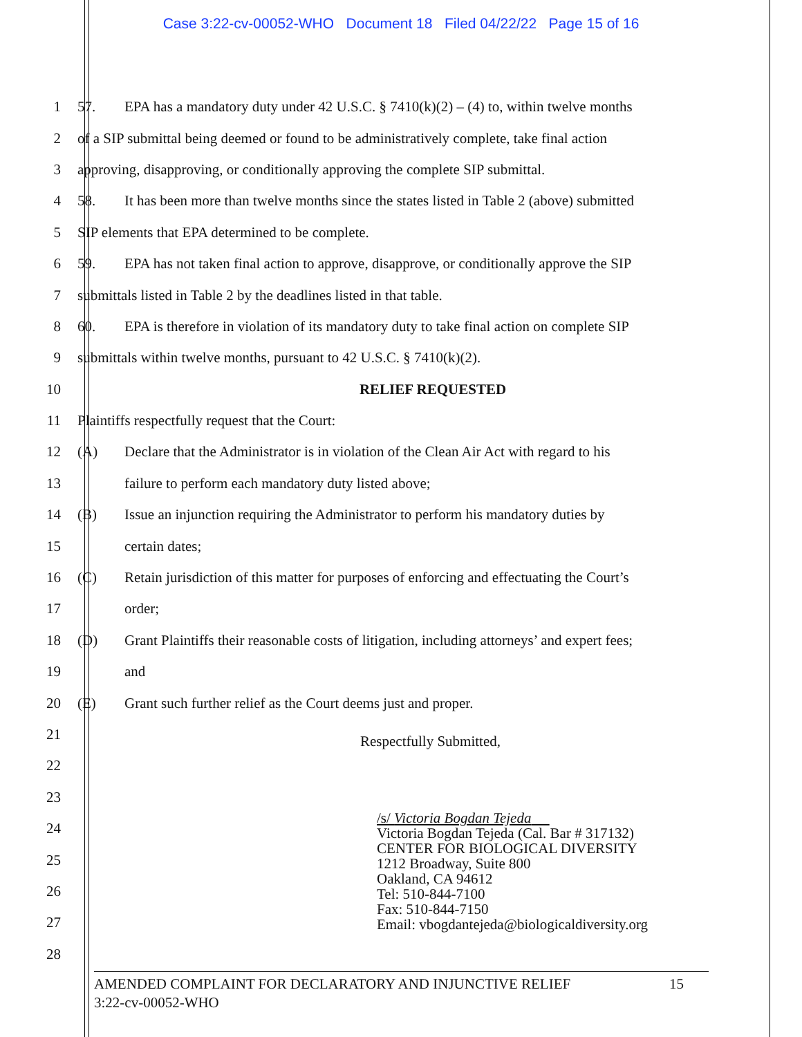Case 3:22-cv-00052-WHO Document 18 Filed 04/22/22 Page 15 of 16
1 57. EPA has a mandatory duty under 42 U.S.C. § 7410(k)(2) – (4) to, within twelve months
2 of a SIP submittal being deemed or found to be administratively complete, take final action
3 approving, disapproving, or conditionally approving the complete SIP submittal.
4 58. It has been more than twelve months since the states listed in Table 2 (above) submitted
5 SIP elements that EPA determined to be complete.
6 59. EPA has not taken final action to approve, disapprove, or conditionally approve the SIP
7 submittals listed in Table 2 by the deadlines listed in that table.
8 60. EPA is therefore in violation of its mandatory duty to take final action on complete SIP
9 submittals within twelve months, pursuant to 42 U.S.C. § 7410(k)(2).
10 RELIEF REQUESTED
11 Plaintiffs respectfully request that the Court:
12 (A) Declare that the Administrator is in violation of the Clean Air Act with regard to his
13 failure to perform each mandatory duty listed above;
14 (B) Issue an injunction requiring the Administrator to perform his mandatory duties by
15 certain dates;
16 (C) Retain jurisdiction of this matter for purposes of enforcing and effectuating the Court’s
17 order;
18 (D) Grant Plaintiffs their reasonable costs of litigation, including attorneys’ and expert fees;
19 and
20 (E) Grant such further relief as the Court deems just and proper.
21 Respectfully Submitted,
22
23
24
25
26
/s/ Victoria Bogdan Tejeda
Victoria Bogdan Tejeda (Cal. Bar # 317132)
CENTER FOR BIOLOGICAL DIVERSITY
1212 Broadway, Suite 800
Oakland, CA 94612
Tel: 510-844-7100
Fax: 510-844-7150
Email: vbogdantejeda@biologicaldiversity.org
27
28
AMENDED COMPLAINT FOR DECLARATORY AND INJUNCTIVE RELIEF 15
3:22-cv-00052-WHO